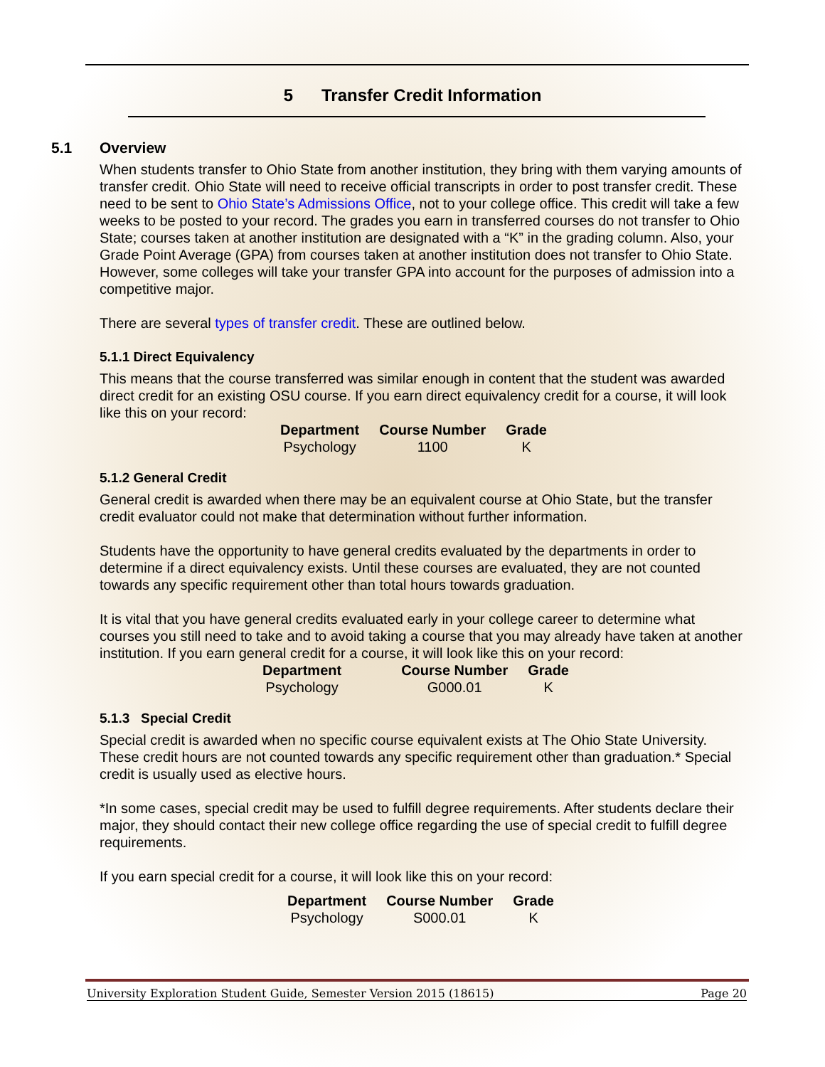5 Transfer Credit Information
5.1 Overview
When students transfer to Ohio State from another institution, they bring with them varying amounts of transfer credit. Ohio State will need to receive official transcripts in order to post transfer credit. These need to be sent to Ohio State’s Admissions Office, not to your college office. This credit will take a few weeks to be posted to your record. The grades you earn in transferred courses do not transfer to Ohio State; courses taken at another institution are designated with a “K” in the grading column. Also, your Grade Point Average (GPA) from courses taken at another institution does not transfer to Ohio State. However, some colleges will take your transfer GPA into account for the purposes of admission into a competitive major.
There are several types of transfer credit. These are outlined below.
5.1.1 Direct Equivalency
This means that the course transferred was similar enough in content that the student was awarded direct credit for an existing OSU course. If you earn direct equivalency credit for a course, it will look like this on your record:
| Department | Course Number | Grade |
| --- | --- | --- |
| Psychology | 1100 | K |
5.1.2 General Credit
General credit is awarded when there may be an equivalent course at Ohio State, but the transfer credit evaluator could not make that determination without further information.
Students have the opportunity to have general credits evaluated by the departments in order to determine if a direct equivalency exists. Until these courses are evaluated, they are not counted towards any specific requirement other than total hours towards graduation.
It is vital that you have general credits evaluated early in your college career to determine what courses you still need to take and to avoid taking a course that you may already have taken at another institution. If you earn general credit for a course, it will look like this on your record:
| Department | Course Number | Grade |
| --- | --- | --- |
| Psychology | G000.01 | K |
5.1.3 Special Credit
Special credit is awarded when no specific course equivalent exists at The Ohio State University. These credit hours are not counted towards any specific requirement other than graduation.* Special credit is usually used as elective hours.
*In some cases, special credit may be used to fulfill degree requirements. After students declare their major, they should contact their new college office regarding the use of special credit to fulfill degree requirements.
If you earn special credit for a course, it will look like this on your record:
| Department | Course Number | Grade |
| --- | --- | --- |
| Psychology | S000.01 | K |
University Exploration Student Guide, Semester Version 2015 (18615) Page 20